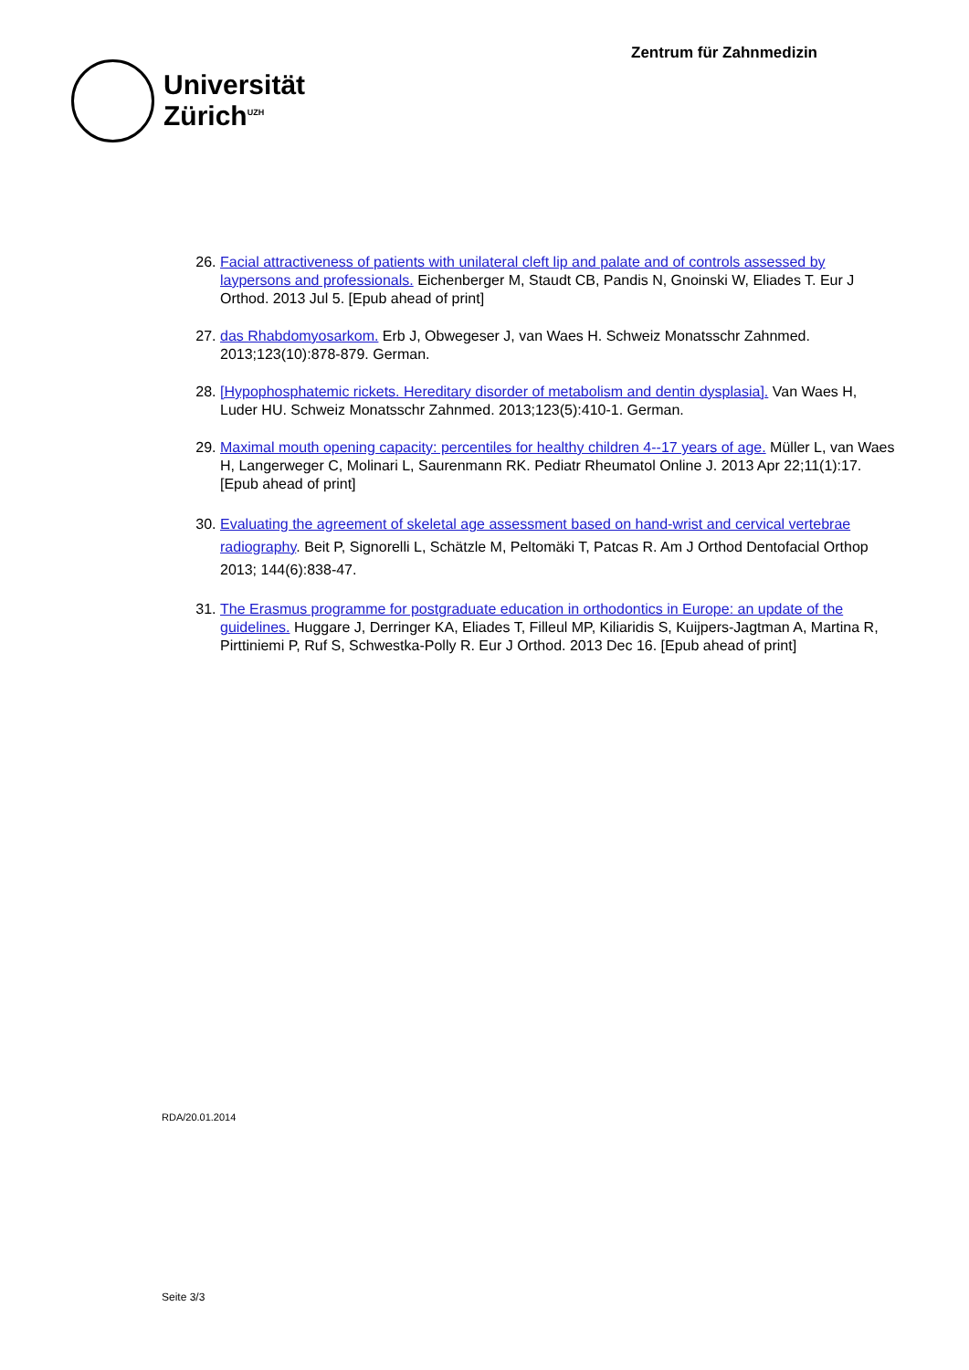Universität
Zürich<sup>UZH</sup>
Zentrum für Zahnmedizin
26. Facial attractiveness of patients with unilateral cleft lip and palate and of controls assessed by laypersons and professionals. Eichenberger M, Staudt CB, Pandis N, Gnoinski W, Eliades T. Eur J Orthod. 2013 Jul 5. [Epub ahead of print]
27. das Rhabdomyosarkom. Erb J, Obwegeser J, van Waes H. Schweiz Monatsschr Zahnmed. 2013;123(10):878-879. German.
28. [Hypophosphatemic rickets. Hereditary disorder of metabolism and dentin dysplasia]. Van Waes H, Luder HU. Schweiz Monatsschr Zahnmed. 2013;123(5):410-1. German.
29. Maximal mouth opening capacity: percentiles for healthy children 4--17 years of age. Müller L, van Waes H, Langerweger C, Molinari L, Saurenmann RK. Pediatr Rheumatol Online J. 2013 Apr 22;11(1):17. [Epub ahead of print]
30. Evaluating the agreement of skeletal age assessment based on hand-wrist and cervical vertebrae radiography. Beit P, Signorelli L, Schätzle M, Peltomäki T, Patcas R. Am J Orthod Dentofacial Orthop 2013; 144(6):838-47.
31. The Erasmus programme for postgraduate education in orthodontics in Europe: an update of the guidelines. Huggare J, Derringer KA, Eliades T, Filleul MP, Kiliaridis S, Kuijpers-Jagtman A, Martina R, Pirttiniemi P, Ruf S, Schwestka-Polly R. Eur J Orthod. 2013 Dec 16. [Epub ahead of print]
RDA/20.01.2014
Seite 3/3